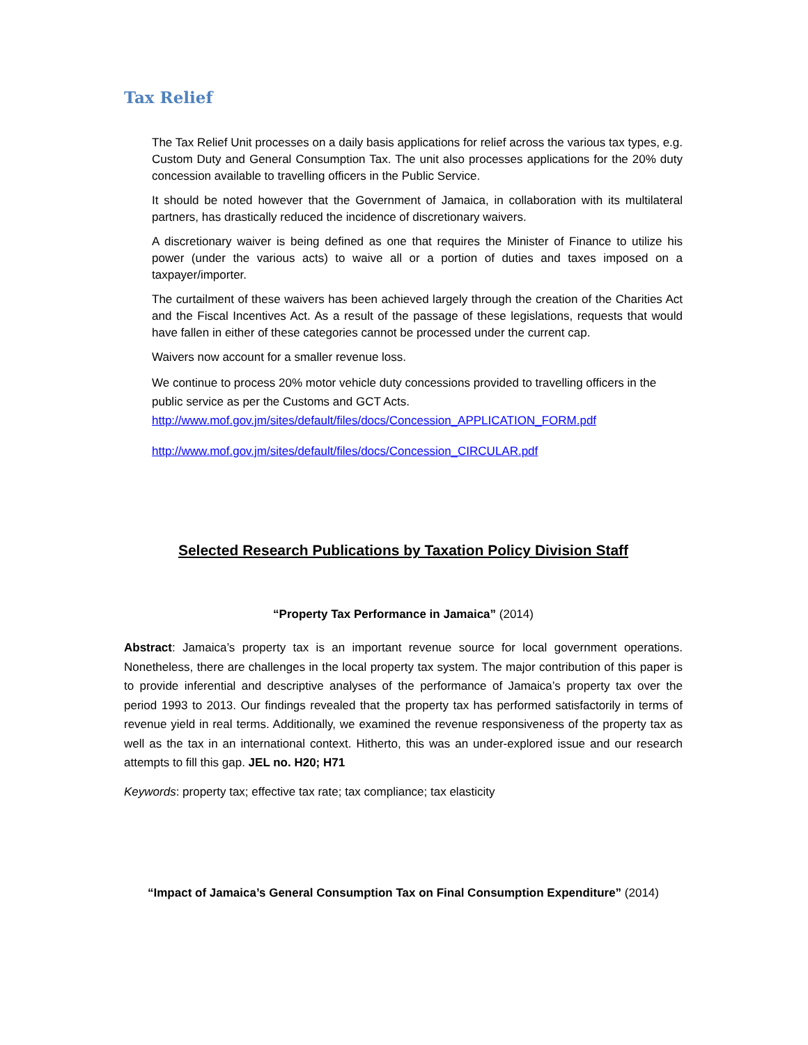Tax Relief
The Tax Relief Unit processes on a daily basis applications for relief across the various tax types, e.g. Custom Duty and General Consumption Tax. The unit also processes applications for the 20% duty concession available to travelling officers in the Public Service.
It should be noted however that the Government of Jamaica, in collaboration with its multilateral partners, has drastically reduced the incidence of discretionary waivers.
A discretionary waiver is being defined as one that requires the Minister of Finance to utilize his power (under the various acts) to waive all or a portion of duties and taxes imposed on a taxpayer/importer.
The curtailment of these waivers has been achieved largely through the creation of the Charities Act and the Fiscal Incentives Act. As a result of the passage of these legislations, requests that would have fallen in either of these categories cannot be processed under the current cap.
Waivers now account for a smaller revenue loss.
We continue to process 20% motor vehicle duty concessions provided to travelling officers in the public service as per the Customs and GCT Acts.
http://www.mof.gov.jm/sites/default/files/docs/Concession_APPLICATION_FORM.pdf
http://www.mof.gov.jm/sites/default/files/docs/Concession_CIRCULAR.pdf
Selected Research Publications by Taxation Policy Division Staff
“Property Tax Performance in Jamaica” (2014)
Abstract: Jamaica’s property tax is an important revenue source for local government operations. Nonetheless, there are challenges in the local property tax system. The major contribution of this paper is to provide inferential and descriptive analyses of the performance of Jamaica’s property tax over the period 1993 to 2013. Our findings revealed that the property tax has performed satisfactorily in terms of revenue yield in real terms. Additionally, we examined the revenue responsiveness of the property tax as well as the tax in an international context. Hitherto, this was an under-explored issue and our research attempts to fill this gap. JEL no. H20; H71
Keywords: property tax; effective tax rate; tax compliance; tax elasticity
“Impact of Jamaica’s General Consumption Tax on Final Consumption Expenditure” (2014)